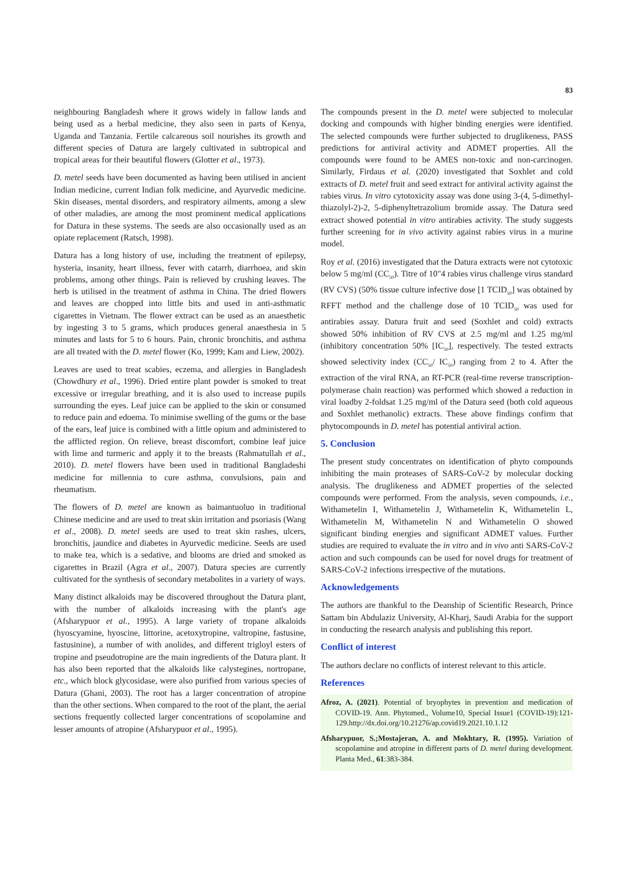83
neighbouring Bangladesh where it grows widely in fallow lands and being used as a herbal medicine, they also seen in parts of Kenya, Uganda and Tanzania. Fertile calcareous soil nourishes its growth and different species of Datura are largely cultivated in subtropical and tropical areas for their beautiful flowers (Glotter et al., 1973).
D. metel seeds have been documented as having been utilised in ancient Indian medicine, current Indian folk medicine, and Ayurvedic medicine. Skin diseases, mental disorders, and respiratory ailments, among a slew of other maladies, are among the most prominent medical applications for Datura in these systems. The seeds are also occasionally used as an opiate replacement (Ratsch, 1998).
Datura has a long history of use, including the treatment of epilepsy, hysteria, insanity, heart illness, fever with catarrh, diarrhoea, and skin problems, among other things. Pain is relieved by crushing leaves. The herb is utilised in the treatment of asthma in China. The dried flowers and leaves are chopped into little bits and used in anti-asthmatic cigarettes in Vietnam. The flower extract can be used as an anaesthetic by ingesting 3 to 5 grams, which produces general anaesthesia in 5 minutes and lasts for 5 to 6 hours. Pain, chronic bronchitis, and asthma are all treated with the D. metel flower (Ko, 1999; Kam and Liew, 2002).
Leaves are used to treat scabies, eczema, and allergies in Bangladesh (Chowdhury et al., 1996). Dried entire plant powder is smoked to treat excessive or irregular breathing, and it is also used to increase pupils surrounding the eyes. Leaf juice can be applied to the skin or consumed to reduce pain and edoema. To minimise swelling of the gums or the base of the ears, leaf juice is combined with a little opium and administered to the afflicted region. On relieve, breast discomfort, combine leaf juice with lime and turmeric and apply it to the breasts (Rahmatullah et al., 2010). D. metel flowers have been used in traditional Bangladeshi medicine for millennia to cure asthma, convulsions, pain and rheumatism.
The flowers of D. metel are known as baimantuoluo in traditional Chinese medicine and are used to treat skin irritation and psoriasis (Wang et al., 2008). D. metel seeds are used to treat skin rashes, ulcers, bronchitis, jaundice and diabetes in Ayurvedic medicine. Seeds are used to make tea, which is a sedative, and blooms are dried and smoked as cigarettes in Brazil (Agra et al., 2007). Datura species are currently cultivated for the synthesis of secondary metabolites in a variety of ways.
Many distinct alkaloids may be discovered throughout the Datura plant, with the number of alkaloids increasing with the plant's age (Afsharypuor et al., 1995). A large variety of tropane alkaloids (hyoscyamine, hyoscine, littorine, acetoxytropine, valtropine, fastusine, fastusinine), a number of with anolides, and different trigloyl esters of tropine and pseudotropine are the main ingredients of the Datura plant. It has also been reported that the alkaloids like calystegines, nortropane, etc., which block glycosidase, were also purified from various species of Datura (Ghani, 2003). The root has a larger concentration of atropine than the other sections. When compared to the root of the plant, the aerial sections frequently collected larger concentrations of scopolamine and lesser amounts of atropine (Afsharypuor et al., 1995).
The compounds present in the D. metel were subjected to molecular docking and compounds with higher binding energies were identified. The selected compounds were further subjected to druglikeness, PASS predictions for antiviral activity and ADMET properties. All the compounds were found to be AMES non-toxic and non-carcinogen. Similarly, Firdaus et al. (2020) investigated that Soxhlet and cold extracts of D. metel fruit and seed extract for antiviral activity against the rabies virus. In vitro cytotoxicity assay was done using 3-(4, 5-dimethyl-thiazolyl-2)-2, 5-diphenyltetrazolium bromide assay. The Datura seed extract showed potential in vitro antirabies activity. The study suggests further screening for in vivo activity against rabies virus in a murine model.
Roy et al. (2016) investigated that the Datura extracts were not cytotoxic below 5 mg/ml (CC<sub>50</sub>). Titre of 10"4 rabies virus challenge virus standard (RV CVS) (50% tissue culture infective dose [1 TCID<sub>50</sub>] was obtained by RFFT method and the challenge dose of 10 TCID<sub>50</sub> was used for antirabies assay. Datura fruit and seed (Soxhlet and cold) extracts showed 50% inhibition of RV CVS at 2.5 mg/ml and 1.25 mg/ml (inhibitory concentration 50% [IC<sub>50</sub>], respectively. The tested extracts showed selectivity index (CC<sub>50</sub>/ IC<sub>50</sub>) ranging from 2 to 4. After the extraction of the viral RNA, an RT-PCR (real-time reverse transcription-polymerase chain reaction) was performed which showed a reduction in viral loadby 2-foldsat 1.25 mg/ml of the Datura seed (both cold aqueous and Soxhlet methanolic) extracts. These above findings confirm that phytocompounds in D. metel has potential antiviral action.
5. Conclusion
The present study concentrates on identification of phyto compounds inhibiting the main proteases of SARS-CoV-2 by molecular docking analysis. The druglikeness and ADMET properties of the selected compounds were performed. From the analysis, seven compounds, i.e., Withametelin I, Withametelin J, Withametelin K, Withametelin L, Withametelin M, Withametelin N and Withametelin O showed significant binding energies and significant ADMET values. Further studies are required to evaluate the in vitro and in vivo anti SARS-CoV-2 action and such compounds can be used for novel drugs for treatment of SARS-CoV-2 infections irrespective of the mutations.
Acknowledgements
The authors are thankful to the Deanship of Scientific Research, Prince Sattam bin Abdulaziz University, Al-Kharj, Saudi Arabia for the support in conducting the research analysis and publishing this report.
Conflict of interest
The authors declare no conflicts of interest relevant to this article.
References
Afroz, A. (2021). Potential of bryophytes in prevention and medication of COVID-19. Ann. Phytomed., Volume10, Special Issue1 (COVID-19):121-129.http://dx.doi.org/10.21276/ap.covid19.2021.10.1.12
Afsharypuor, S.;Mostajeran, A. and Mokhtary, R. (1995). Variation of scopolamine and atropine in different parts of D. metel during development. Planta Med., 61:383-384.